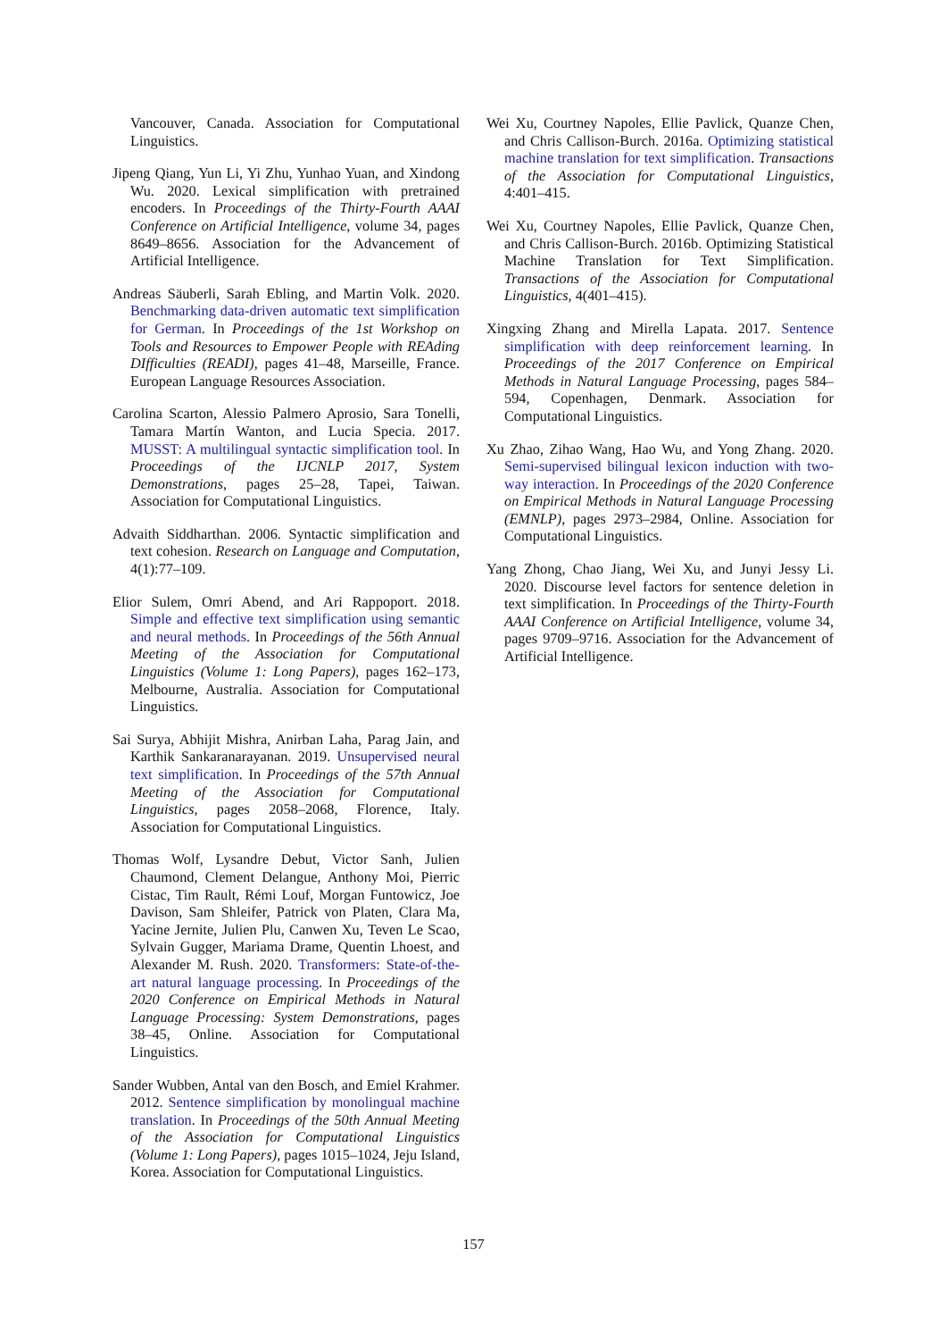Vancouver, Canada. Association for Computational Linguistics.
Jipeng Qiang, Yun Li, Yi Zhu, Yunhao Yuan, and Xindong Wu. 2020. Lexical simplification with pretrained encoders. In Proceedings of the Thirty-Fourth AAAI Conference on Artificial Intelligence, volume 34, pages 8649–8656. Association for the Advancement of Artificial Intelligence.
Andreas Säuberli, Sarah Ebling, and Martin Volk. 2020. Benchmarking data-driven automatic text simplification for German. In Proceedings of the 1st Workshop on Tools and Resources to Empower People with REAding DIfficulties (READI), pages 41–48, Marseille, France. European Language Resources Association.
Carolina Scarton, Alessio Palmero Aprosio, Sara Tonelli, Tamara Martín Wanton, and Lucia Specia. 2017. MUSST: A multilingual syntactic simplification tool. In Proceedings of the IJCNLP 2017, System Demonstrations, pages 25–28, Tapei, Taiwan. Association for Computational Linguistics.
Advaith Siddharthan. 2006. Syntactic simplification and text cohesion. Research on Language and Computation, 4(1):77–109.
Elior Sulem, Omri Abend, and Ari Rappoport. 2018. Simple and effective text simplification using semantic and neural methods. In Proceedings of the 56th Annual Meeting of the Association for Computational Linguistics (Volume 1: Long Papers), pages 162–173, Melbourne, Australia. Association for Computational Linguistics.
Sai Surya, Abhijit Mishra, Anirban Laha, Parag Jain, and Karthik Sankaranarayanan. 2019. Unsupervised neural text simplification. In Proceedings of the 57th Annual Meeting of the Association for Computational Linguistics, pages 2058–2068, Florence, Italy. Association for Computational Linguistics.
Thomas Wolf, Lysandre Debut, Victor Sanh, Julien Chaumond, Clement Delangue, Anthony Moi, Pierric Cistac, Tim Rault, Rémi Louf, Morgan Funtowicz, Joe Davison, Sam Shleifer, Patrick von Platen, Clara Ma, Yacine Jernite, Julien Plu, Canwen Xu, Teven Le Scao, Sylvain Gugger, Mariama Drame, Quentin Lhoest, and Alexander M. Rush. 2020. Transformers: State-of-the-art natural language processing. In Proceedings of the 2020 Conference on Empirical Methods in Natural Language Processing: System Demonstrations, pages 38–45, Online. Association for Computational Linguistics.
Sander Wubben, Antal van den Bosch, and Emiel Krahmer. 2012. Sentence simplification by monolingual machine translation. In Proceedings of the 50th Annual Meeting of the Association for Computational Linguistics (Volume 1: Long Papers), pages 1015–1024, Jeju Island, Korea. Association for Computational Linguistics.
Wei Xu, Courtney Napoles, Ellie Pavlick, Quanze Chen, and Chris Callison-Burch. 2016a. Optimizing statistical machine translation for text simplification. Transactions of the Association for Computational Linguistics, 4:401–415.
Wei Xu, Courtney Napoles, Ellie Pavlick, Quanze Chen, and Chris Callison-Burch. 2016b. Optimizing Statistical Machine Translation for Text Simplification. Transactions of the Association for Computational Linguistics, 4(401–415).
Xingxing Zhang and Mirella Lapata. 2017. Sentence simplification with deep reinforcement learning. In Proceedings of the 2017 Conference on Empirical Methods in Natural Language Processing, pages 584–594, Copenhagen, Denmark. Association for Computational Linguistics.
Xu Zhao, Zihao Wang, Hao Wu, and Yong Zhang. 2020. Semi-supervised bilingual lexicon induction with two-way interaction. In Proceedings of the 2020 Conference on Empirical Methods in Natural Language Processing (EMNLP), pages 2973–2984, Online. Association for Computational Linguistics.
Yang Zhong, Chao Jiang, Wei Xu, and Junyi Jessy Li. 2020. Discourse level factors for sentence deletion in text simplification. In Proceedings of the Thirty-Fourth AAAI Conference on Artificial Intelligence, volume 34, pages 9709–9716. Association for the Advancement of Artificial Intelligence.
157